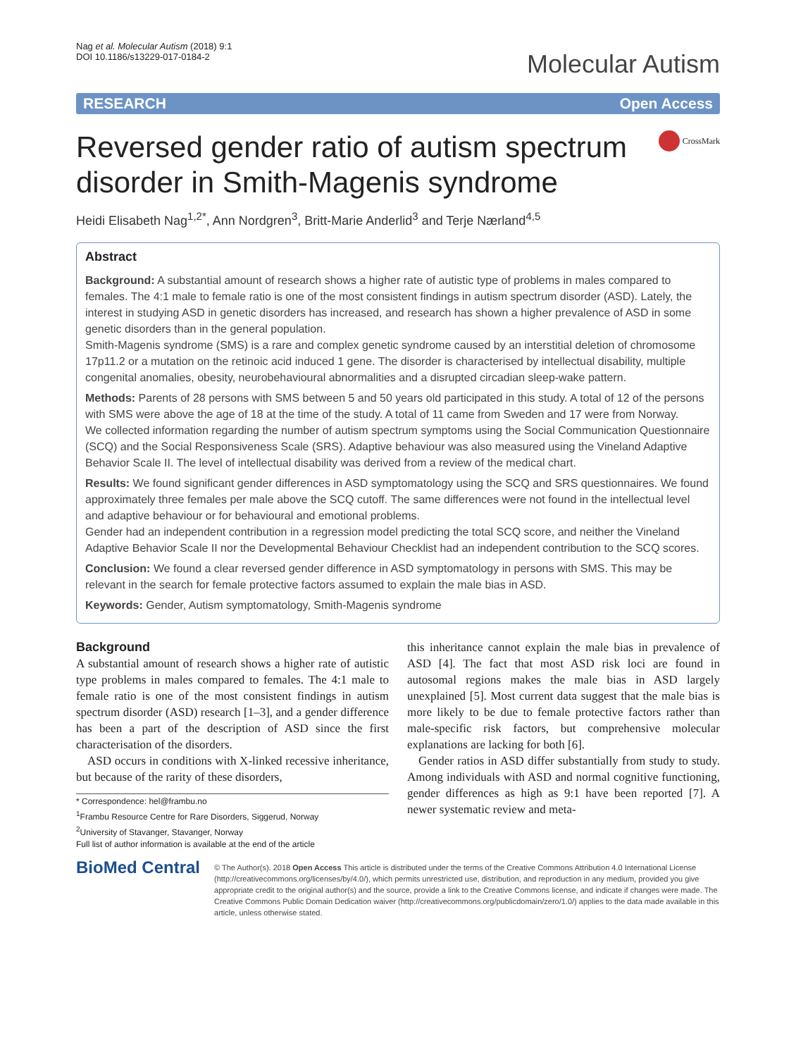Nag et al. Molecular Autism (2018) 9:1
DOI 10.1186/s13229-017-0184-2
Molecular Autism
RESEARCH Open Access
Reversed gender ratio of autism spectrum disorder in Smith-Magenis syndrome
CrossMark
Heidi Elisabeth Nag<sup>1,2*</sup>, Ann Nordgren<sup>3</sup>, Britt-Marie Anderlid<sup>3</sup> and Terje Nærland<sup>4,5</sup>
Abstract
Background: A substantial amount of research shows a higher rate of autistic type of problems in males compared to females. The 4:1 male to female ratio is one of the most consistent findings in autism spectrum disorder (ASD). Lately, the interest in studying ASD in genetic disorders has increased, and research has shown a higher prevalence of ASD in some genetic disorders than in the general population.
Smith-Magenis syndrome (SMS) is a rare and complex genetic syndrome caused by an interstitial deletion of chromosome 17p11.2 or a mutation on the retinoic acid induced 1 gene. The disorder is characterised by intellectual disability, multiple congenital anomalies, obesity, neurobehavioural abnormalities and a disrupted circadian sleep-wake pattern.
Methods: Parents of 28 persons with SMS between 5 and 50 years old participated in this study. A total of 12 of the persons with SMS were above the age of 18 at the time of the study. A total of 11 came from Sweden and 17 were from Norway.
We collected information regarding the number of autism spectrum symptoms using the Social Communication Questionnaire (SCQ) and the Social Responsiveness Scale (SRS). Adaptive behaviour was also measured using the Vineland Adaptive Behavior Scale II. The level of intellectual disability was derived from a review of the medical chart.
Results: We found significant gender differences in ASD symptomatology using the SCQ and SRS questionnaires. We found approximately three females per male above the SCQ cutoff. The same differences were not found in the intellectual level and adaptive behaviour or for behavioural and emotional problems.
Gender had an independent contribution in a regression model predicting the total SCQ score, and neither the Vineland Adaptive Behavior Scale II nor the Developmental Behaviour Checklist had an independent contribution to the SCQ scores.
Conclusion: We found a clear reversed gender difference in ASD symptomatology in persons with SMS. This may be relevant in the search for female protective factors assumed to explain the male bias in ASD.
Keywords: Gender, Autism symptomatology, Smith-Magenis syndrome
Background
A substantial amount of research shows a higher rate of autistic type problems in males compared to females. The 4:1 male to female ratio is one of the most consistent findings in autism spectrum disorder (ASD) research [1–3], and a gender difference has been a part of the description of ASD since the first characterisation of the disorders.
ASD occurs in conditions with X-linked recessive inheritance, but because of the rarity of these disorders,
* Correspondence: hel@frambu.no
<sup>1</sup> Frambu Resource Centre for Rare Disorders, Siggerud, Norway
<sup>2</sup> University of Stavanger, Stavanger, Norway
Full list of author information is available at the end of the article
this inheritance cannot explain the male bias in prevalence of ASD [4]. The fact that most ASD risk loci are found in autosomal regions makes the male bias in ASD largely unexplained [5]. Most current data suggest that the male bias is more likely to be due to female protective factors rather than male-specific risk factors, but comprehensive molecular explanations are lacking for both [6].
Gender ratios in ASD differ substantially from study to study. Among individuals with ASD and normal cognitive functioning, gender differences as high as 9:1 have been reported [7]. A newer systematic review and meta-
BioMed Central
© The Author(s). 2018 Open Access This article is distributed under the terms of the Creative Commons Attribution 4.0 International License (http://creativecommons.org/licenses/by/4.0/), which permits unrestricted use, distribution, and reproduction in any medium, provided you give appropriate credit to the original author(s) and the source, provide a link to the Creative Commons license, and indicate if changes were made. The Creative Commons Public Domain Dedication waiver (http://creativecommons.org/publicdomain/zero/1.0/) applies to the data made available in this article, unless otherwise stated.